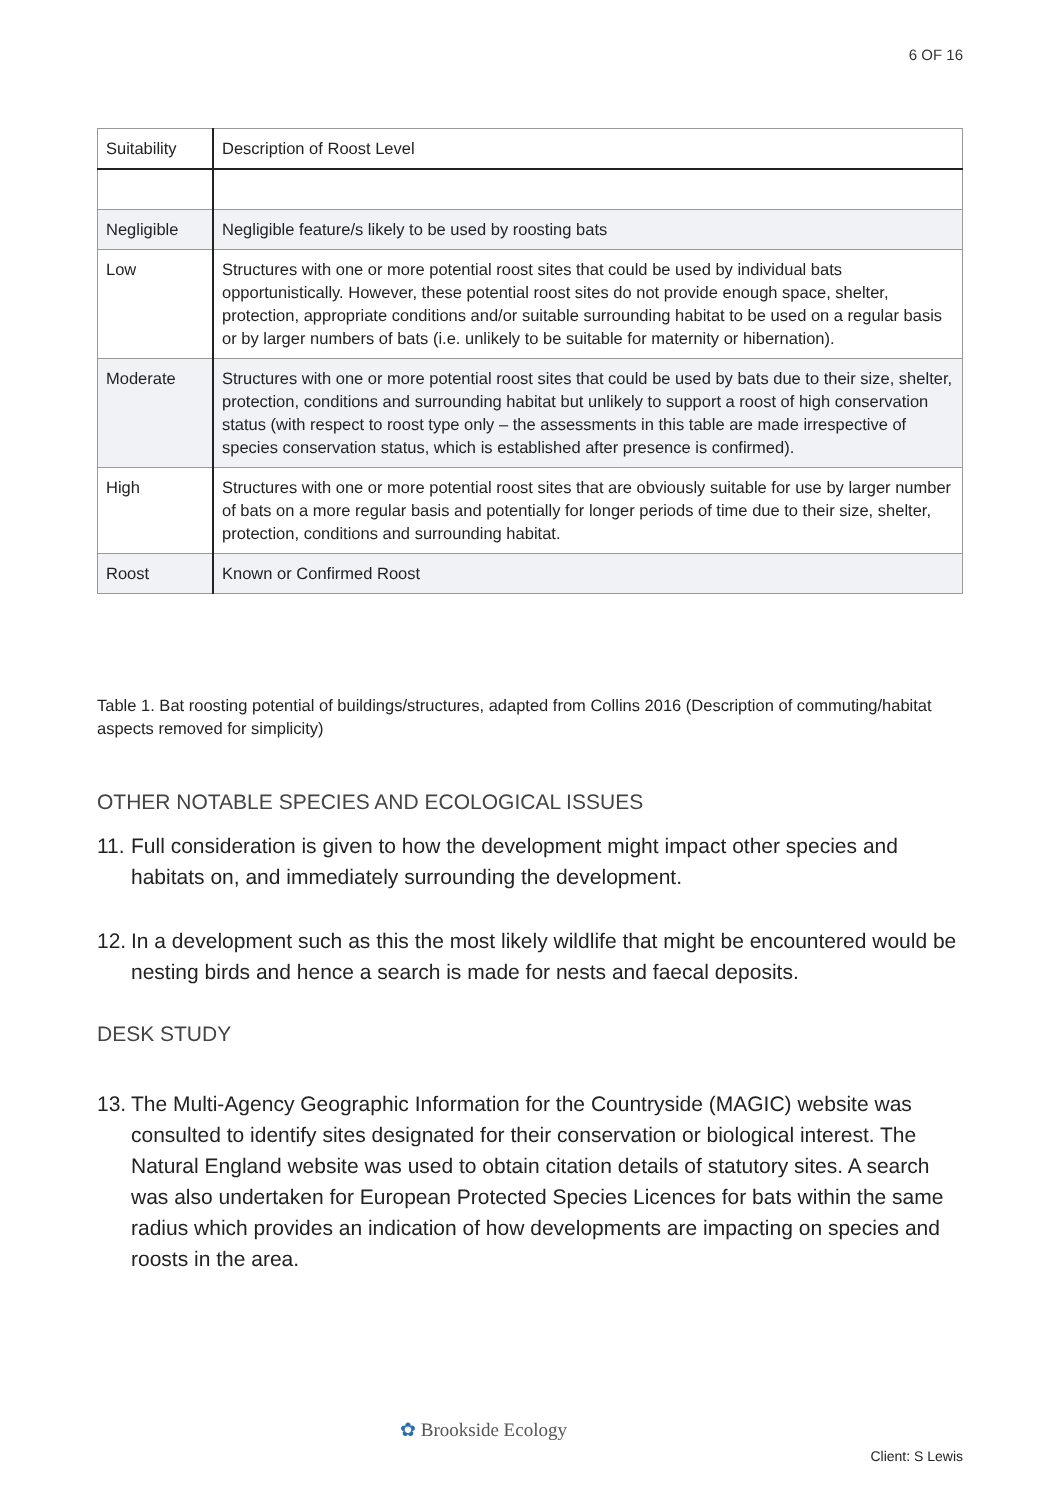6 OF 16
| Suitability | Description of Roost Level |
| --- | --- |
| Negligible | Negligible feature/s likely to be used by roosting bats |
| Low | Structures with one or more potential roost sites that could be used by individual bats opportunistically. However, these potential roost sites do not provide enough space, shelter, protection, appropriate conditions and/or suitable surrounding habitat to be used on a regular basis or by larger numbers of bats (i.e. unlikely to be suitable for maternity or hibernation). |
| Moderate | Structures with one or more potential roost sites that could be used by bats due to their size, shelter, protection, conditions and surrounding habitat but unlikely to support a roost of high conservation status (with respect to roost type only – the assessments in this table are made irrespective of species conservation status, which is established after presence is confirmed). |
| High | Structures with one or more potential roost sites that are obviously suitable for use by larger number of bats on a more regular basis and potentially for longer periods of time due to their size, shelter, protection, conditions and surrounding habitat. |
| Roost | Known or Confirmed Roost |
Table 1. Bat roosting potential of buildings/structures, adapted from Collins 2016 (Description of commuting/habitat aspects removed for simplicity)
OTHER NOTABLE SPECIES AND ECOLOGICAL ISSUES
11. Full consideration is given to how the development might impact other species and habitats on, and immediately surrounding the development.
12. In a development such as this the most likely wildlife that might be encountered would be nesting birds and hence a search is made for nests and faecal deposits.
DESK STUDY
13. The Multi-Agency Geographic Information for the Countryside (MAGIC) website was consulted to identify sites designated for their conservation or biological interest. The Natural England website was used to obtain citation details of statutory sites. A search was also undertaken for European Protected Species Licences for bats within the same radius which provides an indication of how developments are impacting on species and roosts in the area.
✿ Brookside Ecology
Client: S Lewis